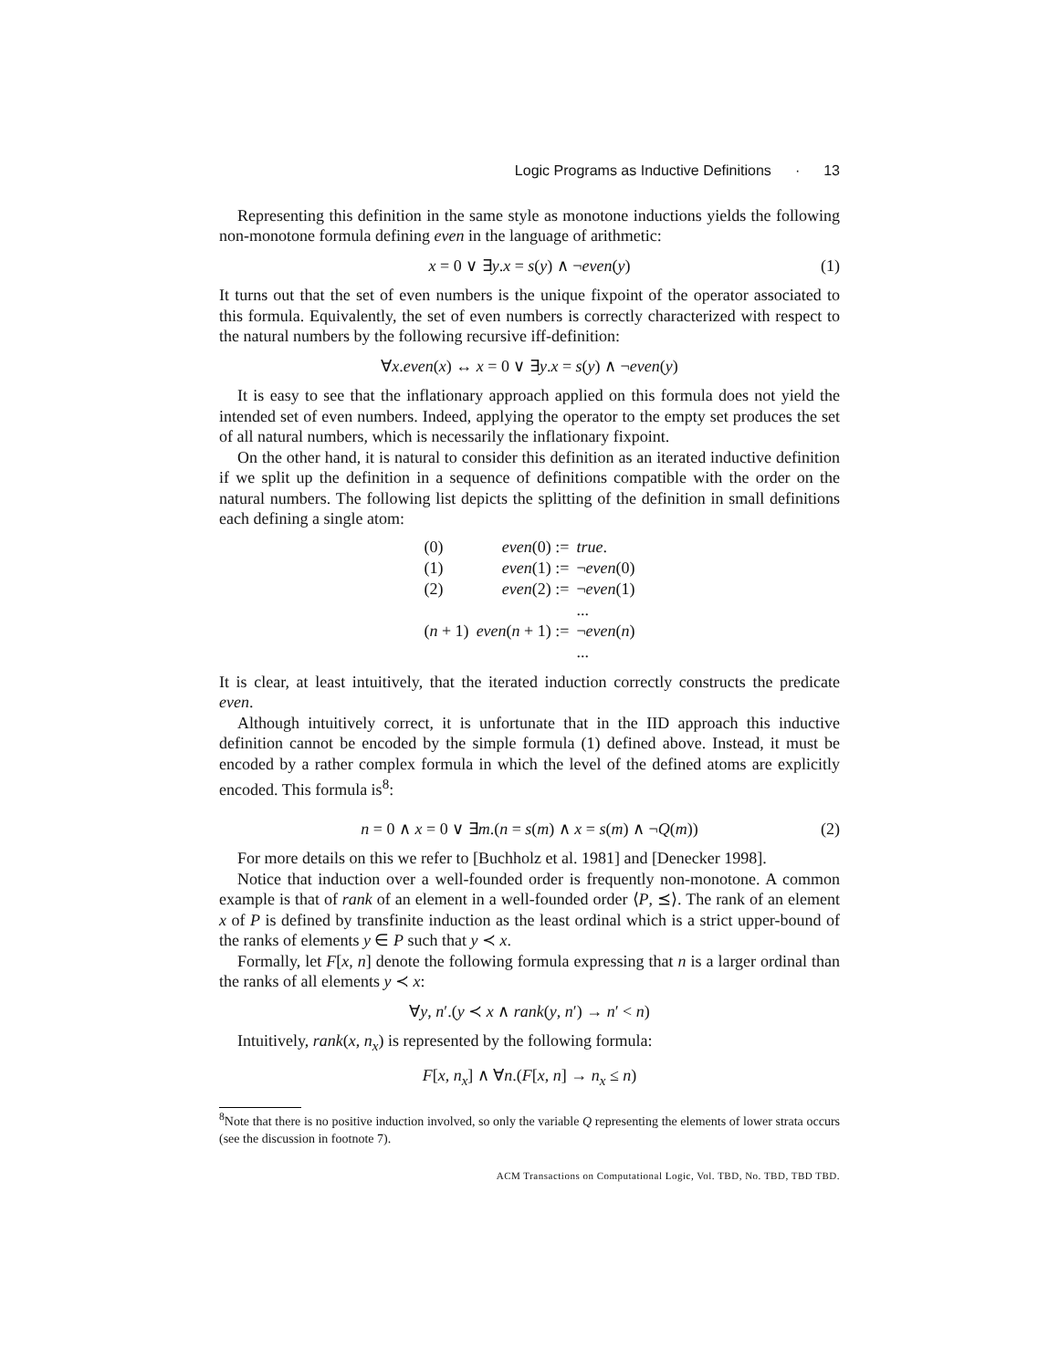Logic Programs as Inductive Definitions · 13
Representing this definition in the same style as monotone inductions yields the following non-monotone formula defining even in the language of arithmetic:
x = 0 ∨ ∃y.x = s(y) ∧ ¬even(y) (1)
It turns out that the set of even numbers is the unique fixpoint of the operator associated to this formula. Equivalently, the set of even numbers is correctly characterized with respect to the natural numbers by the following recursive iff-definition:
∀x.even(x) ↔ x = 0 ∨ ∃y.x = s(y) ∧ ¬even(y)
It is easy to see that the inflationary approach applied on this formula does not yield the intended set of even numbers. Indeed, applying the operator to the empty set produces the set of all natural numbers, which is necessarily the inflationary fixpoint.
On the other hand, it is natural to consider this definition as an iterated inductive definition if we split up the definition in a sequence of definitions compatible with the order on the natural numbers. The following list depicts the splitting of the definition in small definitions each defining a single atom:
| (0) | even (0) := | true . |
| (1) | even (1) := | ¬ even (0) |
| (2) | even (2) := | ¬ even (1) |
| | | ... |
| ( n + 1) | even ( n + 1) := | ¬ even ( n ) |
| | | ... |
It is clear, at least intuitively, that the iterated induction correctly constructs the predicate even.
Although intuitively correct, it is unfortunate that in the IID approach this inductive definition cannot be encoded by the simple formula (1) defined above. Instead, it must be encoded by a rather complex formula in which the level of the defined atoms are explicitly encoded. This formula is<sup>8</sup>:
n = 0 ∧ x = 0 ∨ ∃m.(n = s(m) ∧ x = s(m) ∧ ¬Q(m)) (2)
For more details on this we refer to [Buchholz et al. 1981] and [Denecker 1998].
Notice that induction over a well-founded order is frequently non-monotone. A common example is that of rank of an element in a well-founded order ⟨P, ⪯⟩. The rank of an element x of P is defined by transfinite induction as the least ordinal which is a strict upper-bound of the ranks of elements y ∈ P such that y ≺ x.
Formally, let F[x, n] denote the following formula expressing that n is a larger ordinal than the ranks of all elements y ≺ x:
∀y, n′.(y ≺ x ∧ rank(y, n′) → n′ < n)
Intuitively, rank(x, n<sub>x</sub>) is represented by the following formula:
F[x, n<sub>x</sub>] ∧ ∀n.(F[x, n] → n<sub>x</sub> ≤ n)
<sup>8</sup> Note that there is no positive induction involved, so only the variable Q representing the elements of lower strata occurs (see the discussion in footnote 7).
ACM Transactions on Computational Logic, Vol. TBD, No. TBD, TBD TBD.